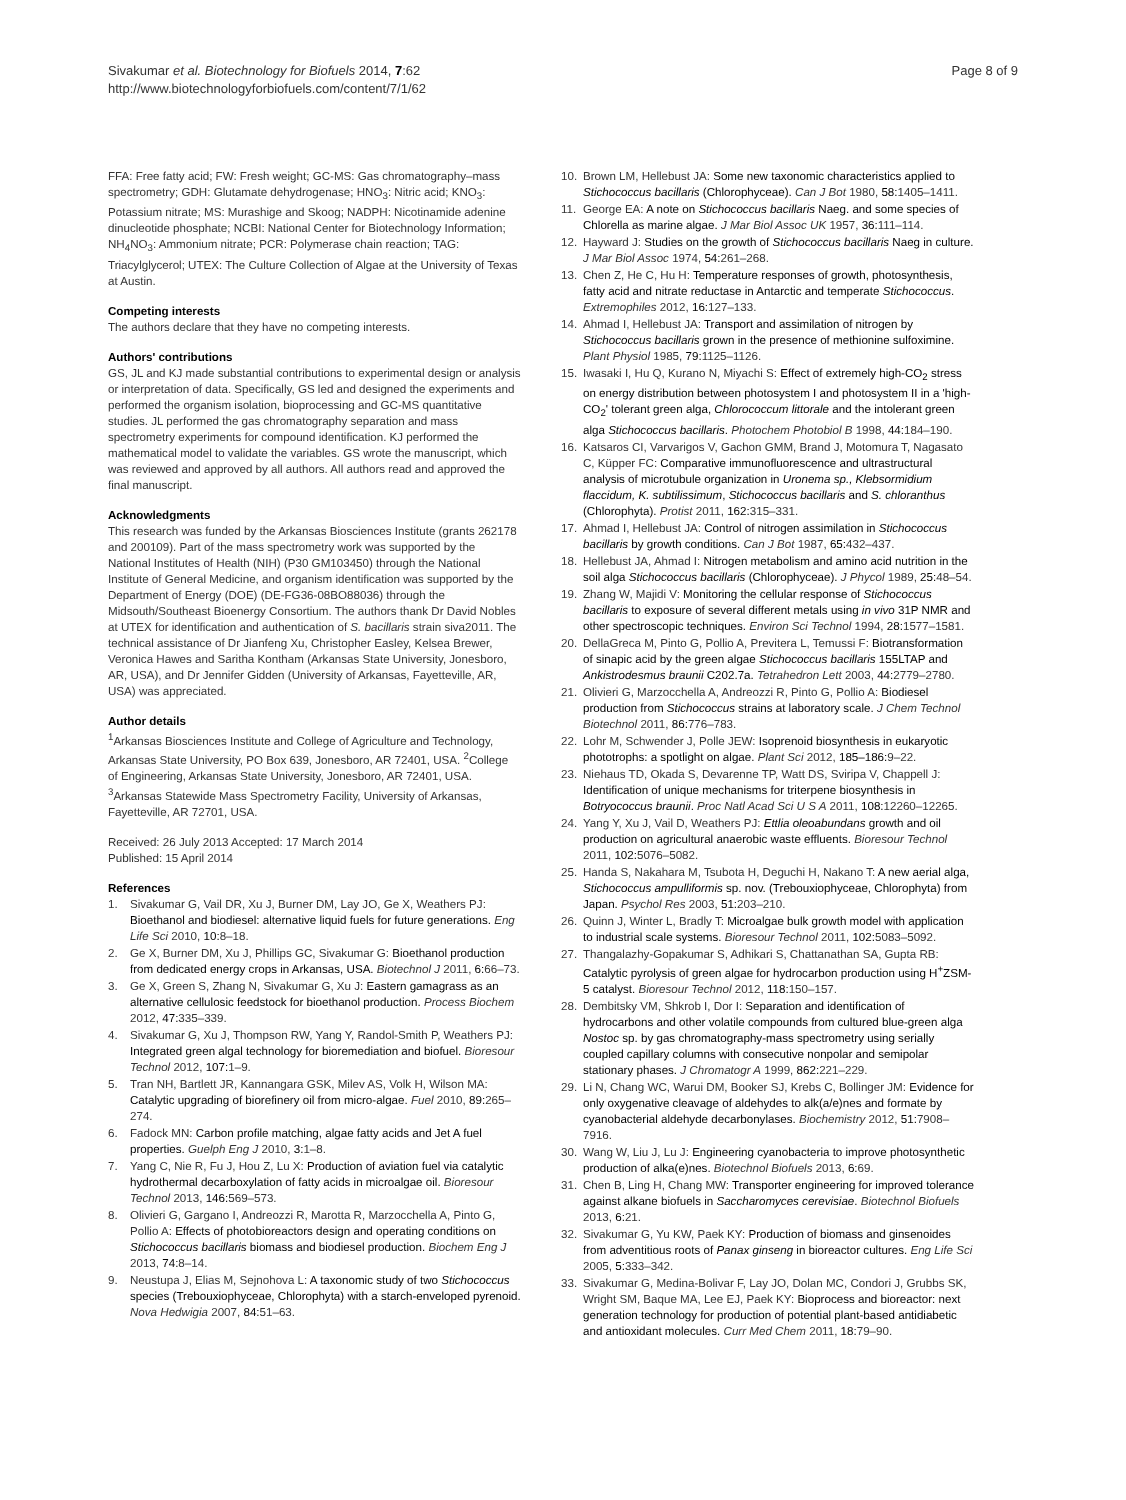Sivakumar et al. Biotechnology for Biofuels 2014, 7:62
http://www.biotechnologyforbiofuels.com/content/7/1/62
Page 8 of 9
FFA: Free fatty acid; FW: Fresh weight; GC-MS: Gas chromatography–mass spectrometry; GDH: Glutamate dehydrogenase; HNO<sub>3</sub>: Nitric acid; KNO<sub>3</sub>: Potassium nitrate; MS: Murashige and Skoog; NADPH: Nicotinamide adenine dinucleotide phosphate; NCBI: National Center for Biotechnology Information; NH<sub>4</sub>NO<sub>3</sub>: Ammonium nitrate; PCR: Polymerase chain reaction; TAG: Triacylglycerol; UTEX: The Culture Collection of Algae at the University of Texas at Austin.
Competing interests
The authors declare that they have no competing interests.
Authors' contributions
GS, JL and KJ made substantial contributions to experimental design or analysis or interpretation of data. Specifically, GS led and designed the experiments and performed the organism isolation, bioprocessing and GC-MS quantitative studies. JL performed the gas chromatography separation and mass spectrometry experiments for compound identification. KJ performed the mathematical model to validate the variables. GS wrote the manuscript, which was reviewed and approved by all authors. All authors read and approved the final manuscript.
Acknowledgments
This research was funded by the Arkansas Biosciences Institute (grants 262178 and 200109). Part of the mass spectrometry work was supported by the National Institutes of Health (NIH) (P30 GM103450) through the National Institute of General Medicine, and organism identification was supported by the Department of Energy (DOE) (DE-FG36-08BO88036) through the Midsouth/Southeast Bioenergy Consortium. The authors thank Dr David Nobles at UTEX for identification and authentication of S. bacillaris strain siva2011. The technical assistance of Dr Jianfeng Xu, Christopher Easley, Kelsea Brewer, Veronica Hawes and Saritha Kontham (Arkansas State University, Jonesboro, AR, USA), and Dr Jennifer Gidden (University of Arkansas, Fayetteville, AR, USA) was appreciated.
Author details
<sup>1</sup> Arkansas Biosciences Institute and College of Agriculture and Technology, Arkansas State University, PO Box 639, Jonesboro, AR 72401, USA. <sup>2</sup>College of Engineering, Arkansas State University, Jonesboro, AR 72401, USA. <sup>3</sup>Arkansas Statewide Mass Spectrometry Facility, University of Arkansas, Fayetteville, AR 72701, USA.
Received: 26 July 2013 Accepted: 17 March 2014
Published: 15 April 2014
References
1. Sivakumar G, Vail DR, Xu J, Burner DM, Lay JO, Ge X, Weathers PJ: Bioethanol and biodiesel: alternative liquid fuels for future generations. Eng Life Sci 2010, 10: 8–18.
2. Ge X, Burner DM, Xu J, Phillips GC, Sivakumar G: Bioethanol production from dedicated energy crops in Arkansas, USA. Biotechnol J 2011, 6: 66–73.
3. Ge X, Green S, Zhang N, Sivakumar G, Xu J: Eastern gamagrass as an alternative cellulosic feedstock for bioethanol production. Process Biochem 2012, 47: 335–339.
4. Sivakumar G, Xu J, Thompson RW, Yang Y, Randol-Smith P, Weathers PJ: Integrated green algal technology for bioremediation and biofuel. Bioresour Technol 2012, 107: 1–9.
5. Tran NH, Bartlett JR, Kannangara GSK, Milev AS, Volk H, Wilson MA: Catalytic upgrading of biorefinery oil from micro-algae. Fuel 2010, 89: 265–274.
6. Fadock MN: Carbon profile matching, algae fatty acids and Jet A fuel properties. Guelph Eng J 2010, 3: 1–8.
7. Yang C, Nie R, Fu J, Hou Z, Lu X: Production of aviation fuel via catalytic hydrothermal decarboxylation of fatty acids in microalgae oil. Bioresour Technol 2013, 146: 569–573.
8. Olivieri G, Gargano I, Andreozzi R, Marotta R, Marzocchella A, Pinto G, Pollio A: Effects of photobioreactors design and operating conditions on Stichococcus bacillaris biomass and biodiesel production. Biochem Eng J 2013, 74: 8–14.
9. Neustupa J, Elias M, Sejnohova L: A taxonomic study of two Stichococcus species (Trebouxiophyceae, Chlorophyta) with a starch-enveloped pyrenoid. Nova Hedwigia 2007, 84: 51–63.
10. Brown LM, Hellebust JA: Some new taxonomic characteristics applied to Stichococcus bacillaris (Chlorophyceae). Can J Bot 1980, 58: 1405–1411.
11. George EA: A note on Stichococcus bacillaris Naeg. and some species of Chlorella as marine algae. J Mar Biol Assoc UK 1957, 36: 111–114.
12. Hayward J: Studies on the growth of Stichococcus bacillaris Naeg in culture. J Mar Biol Assoc 1974, 54: 261–268.
13. Chen Z, He C, Hu H: Temperature responses of growth, photosynthesis, fatty acid and nitrate reductase in Antarctic and temperate Stichococcus. Extremophiles 2012, 16: 127–133.
14. Ahmad I, Hellebust JA: Transport and assimilation of nitrogen by Stichococcus bacillaris grown in the presence of methionine sulfoximine. Plant Physiol 1985, 79: 1125–1126.
15. Iwasaki I, Hu Q, Kurano N, Miyachi S: Effect of extremely high-CO<sub>2</sub> stress on energy distribution between photosystem I and photosystem II in a 'high-CO<sub>2</sub>' tolerant green alga, Chlorococcum littorale and the intolerant green alga Stichococcus bacillaris. Photochem Photobiol B 1998, 44: 184–190.
16. Katsaros CI, Varvarigos V, Gachon GMM, Brand J, Motomura T, Nagasato C, Küpper FC: Comparative immunofluorescence and ultrastructural analysis of microtubule organization in Uronema sp., Klebsormidium flaccidum, K. subtilissimum, Stichococcus bacillaris and S. chloranthus (Chlorophyta). Protist 2011, 162: 315–331.
17. Ahmad I, Hellebust JA: Control of nitrogen assimilation in Stichococcus bacillaris by growth conditions. Can J Bot 1987, 65: 432–437.
18. Hellebust JA, Ahmad I: Nitrogen metabolism and amino acid nutrition in the soil alga Stichococcus bacillaris (Chlorophyceae). J Phycol 1989, 25: 48–54.
19. Zhang W, Majidi V: Monitoring the cellular response of Stichococcus bacillaris to exposure of several different metals using in vivo 31P NMR and other spectroscopic techniques. Environ Sci Technol 1994, 28: 1577–1581.
20. DellaGreca M, Pinto G, Pollio A, Previtera L, Temussi F: Biotransformation of sinapic acid by the green algae Stichococcus bacillaris 155LTAP and Ankistrodesmus braunii C202.7a. Tetrahedron Lett 2003, 44: 2779–2780.
21. Olivieri G, Marzocchella A, Andreozzi R, Pinto G, Pollio A: Biodiesel production from Stichococcus strains at laboratory scale. J Chem Technol Biotechnol 2011, 86: 776–783.
22. Lohr M, Schwender J, Polle JEW: Isoprenoid biosynthesis in eukaryotic phototrophs: a spotlight on algae. Plant Sci 2012, 185–186: 9–22.
23. Niehaus TD, Okada S, Devarenne TP, Watt DS, Sviripa V, Chappell J: Identification of unique mechanisms for triterpene biosynthesis in Botryococcus braunii. Proc Natl Acad Sci U S A 2011, 108: 12260–12265.
24. Yang Y, Xu J, Vail D, Weathers PJ: Ettlia oleoabundans growth and oil production on agricultural anaerobic waste effluents. Bioresour Technol 2011, 102: 5076–5082.
25. Handa S, Nakahara M, Tsubota H, Deguchi H, Nakano T: A new aerial alga, Stichococcus ampulliformis sp. nov. (Trebouxiophyceae, Chlorophyta) from Japan. Psychol Res 2003, 51: 203–210.
26. Quinn J, Winter L, Bradly T: Microalgae bulk growth model with application to industrial scale systems. Bioresour Technol 2011, 102: 5083–5092.
27. Thangalazhy-Gopakumar S, Adhikari S, Chattanathan SA, Gupta RB: Catalytic pyrolysis of green algae for hydrocarbon production using H<sup>+</sup>ZSM-5 catalyst. Bioresour Technol 2012, 118: 150–157.
28. Dembitsky VM, Shkrob I, Dor I: Separation and identification of hydrocarbons and other volatile compounds from cultured blue-green alga Nostoc sp. by gas chromatography-mass spectrometry using serially coupled capillary columns with consecutive nonpolar and semipolar stationary phases. J Chromatogr A 1999, 862: 221–229.
29. Li N, Chang WC, Warui DM, Booker SJ, Krebs C, Bollinger JM: Evidence for only oxygenative cleavage of aldehydes to alk(a/e)nes and formate by cyanobacterial aldehyde decarbonylases. Biochemistry 2012, 51: 7908–7916.
30. Wang W, Liu J, Lu J: Engineering cyanobacteria to improve photosynthetic production of alka(e)nes. Biotechnol Biofuels 2013, 6: 69.
31. Chen B, Ling H, Chang MW: Transporter engineering for improved tolerance against alkane biofuels in Saccharomyces cerevisiae. Biotechnol Biofuels 2013, 6: 21.
32. Sivakumar G, Yu KW, Paek KY: Production of biomass and ginsenoides from adventitious roots of Panax ginseng in bioreactor cultures. Eng Life Sci 2005, 5: 333–342.
33. Sivakumar G, Medina-Bolivar F, Lay JO, Dolan MC, Condori J, Grubbs SK, Wright SM, Baque MA, Lee EJ, Paek KY: Bioprocess and bioreactor: next generation technology for production of potential plant-based antidiabetic and antioxidant molecules. Curr Med Chem 2011, 18: 79–90.